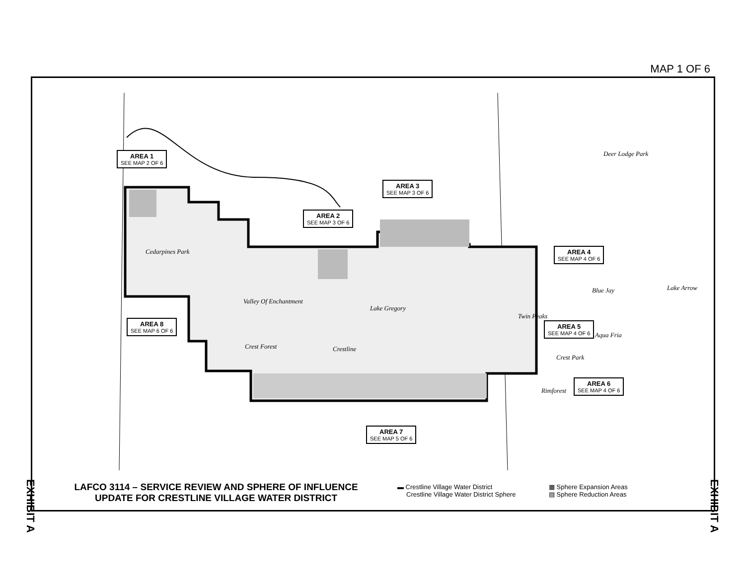MAP 1 OF 6
AREA 1
SEE MAP 2 OF 6
AREA 3
SEE MAP 3 OF 6
AREA 2
SEE MAP 3 OF 6
AREA 4
SEE MAP 4 OF 6
AREA 8
SEE MAP 6 OF 6
AREA 5
SEE MAP 4 OF 6
AREA 6
SEE MAP 4 OF 6
AREA 7
SEE MAP 5 OF 6
Cedarpines Park
Valley Of Enchantment
Lake Gregory
Crestline Crest Forest
Deer Lodge Park
Blue Jay Lake Arrow
Twin Peaks
Aqua Fria
Crest Park
Rimforest
LAFCO 3114 – SERVICE REVIEW AND SPHERE OF INFLUENCE
UPDATE FOR CRESTLINE VILLAGE WATER DISTRICT
▬ Crestline Village Water District
Crestline Village Water District Sphere
▦ Sphere Expansion Areas
▨ Sphere Reduction Areas
EXHIBIT A
EXHIBIT A